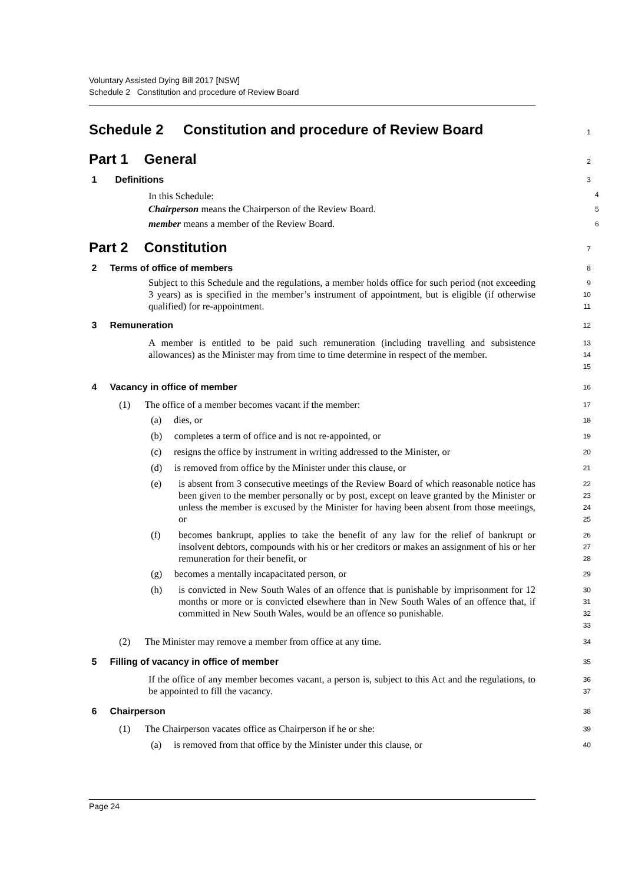Voluntary Assisted Dying Bill 2017 [NSW]
Schedule 2 Constitution and procedure of Review Board
Schedule 2 Constitution and procedure of Review Board
1
Part 1 General
2
1 Definitions
3
In this Schedule:
4
Chairperson means the Chairperson of the Review Board.
5
member means a member of the Review Board.
6
Part 2 Constitution
7
2 Terms of office of members
8
Subject to this Schedule and the regulations, a member holds office for such period (not exceeding 3 years) as is specified in the member’s instrument of appointment, but is eligible (if otherwise qualified) for re-appointment.
9
10
11
3 Remuneration
12
A member is entitled to be paid such remuneration (including travelling and subsistence allowances) as the Minister may from time to time determine in respect of the member.
13
14
15
4 Vacancy in office of member
16
(1) The office of a member becomes vacant if the member:
17
(a) dies, or
18
(b) completes a term of office and is not re-appointed, or
19
(c) resigns the office by instrument in writing addressed to the Minister, or
20
(d) is removed from office by the Minister under this clause, or
21
(e) is absent from 3 consecutive meetings of the Review Board of which reasonable notice has been given to the member personally or by post, except on leave granted by the Minister or unless the member is excused by the Minister for having been absent from those meetings, or
22
23
24
25
(f) becomes bankrupt, applies to take the benefit of any law for the relief of bankrupt or insolvent debtors, compounds with his or her creditors or makes an assignment of his or her remuneration for their benefit, or
26
27
28
(g) becomes a mentally incapacitated person, or
29
(h) is convicted in New South Wales of an offence that is punishable by imprisonment for 12 months or more or is convicted elsewhere than in New South Wales of an offence that, if committed in New South Wales, would be an offence so punishable.
30
31
32
33
(2) The Minister may remove a member from office at any time.
34
5 Filling of vacancy in office of member
35
If the office of any member becomes vacant, a person is, subject to this Act and the regulations, to be appointed to fill the vacancy.
36
37
6 Chairperson
38
(1) The Chairperson vacates office as Chairperson if he or she:
39
(a) is removed from that office by the Minister under this clause, or
40
Page 24